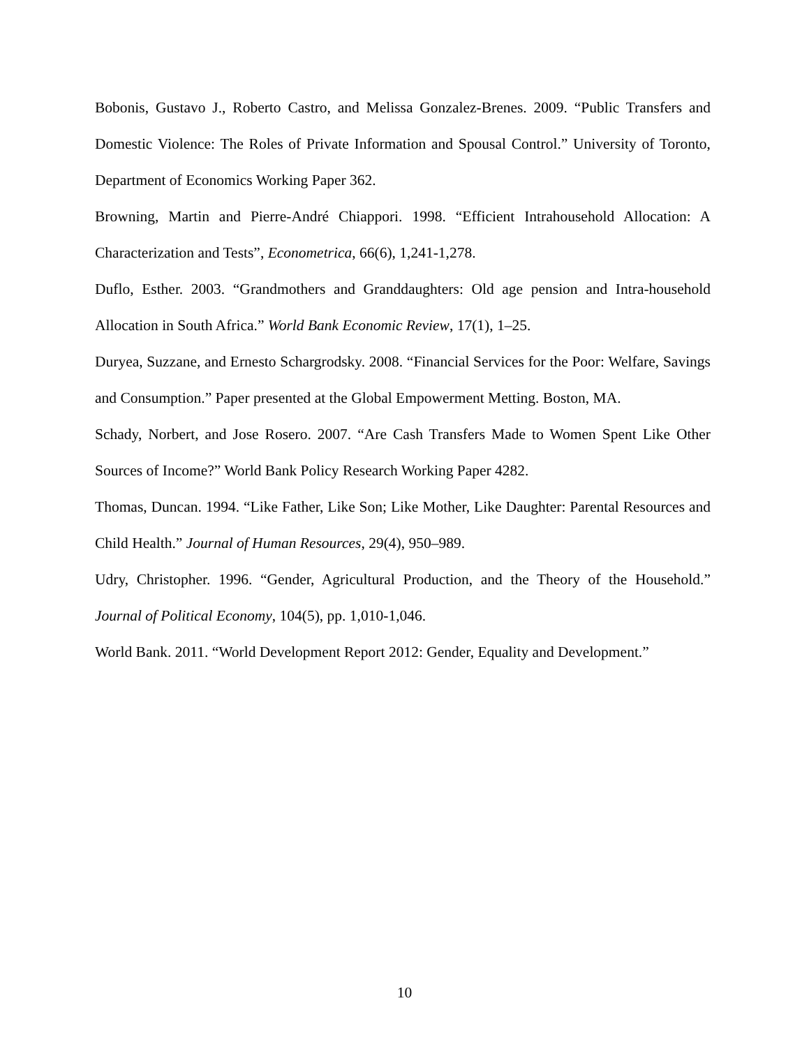Bobonis, Gustavo J., Roberto Castro, and Melissa Gonzalez-Brenes. 2009. “Public Transfers and Domestic Violence: The Roles of Private Information and Spousal Control.” University of Toronto, Department of Economics Working Paper 362.
Browning, Martin and Pierre-André Chiappori. 1998. “Efficient Intrahousehold Allocation: A Characterization and Tests”, Econometrica, 66(6), 1,241-1,278.
Duflo, Esther. 2003. “Grandmothers and Granddaughters: Old age pension and Intra-household Allocation in South Africa.” World Bank Economic Review, 17(1), 1–25.
Duryea, Suzzane, and Ernesto Schargrodsky. 2008. “Financial Services for the Poor: Welfare, Savings and Consumption.” Paper presented at the Global Empowerment Metting. Boston, MA.
Schady, Norbert, and Jose Rosero. 2007. “Are Cash Transfers Made to Women Spent Like Other Sources of Income?” World Bank Policy Research Working Paper 4282.
Thomas, Duncan. 1994. “Like Father, Like Son; Like Mother, Like Daughter: Parental Resources and Child Health.” Journal of Human Resources, 29(4), 950–989.
Udry, Christopher. 1996. “Gender, Agricultural Production, and the Theory of the Household.” Journal of Political Economy, 104(5), pp. 1,010-1,046.
World Bank. 2011. “World Development Report 2012: Gender, Equality and Development.”
10